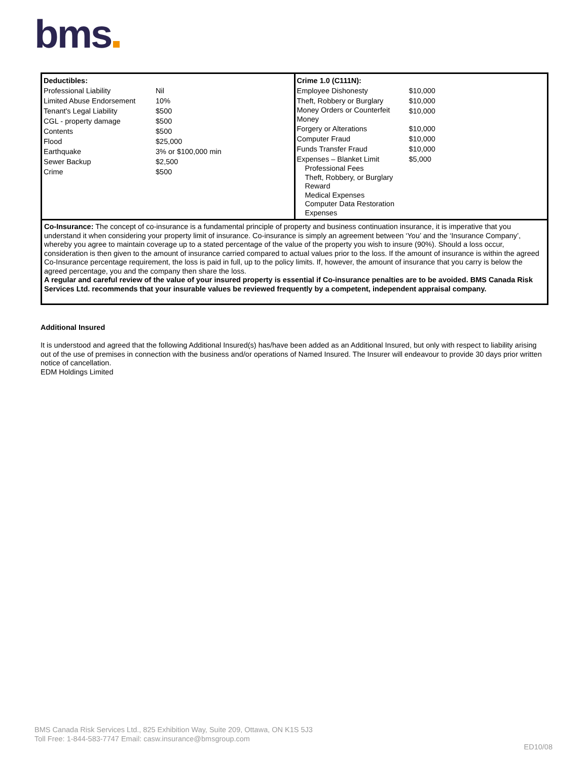bms
| / Deductibles: / / / Professional Liability / Nil / / Limited Abuse Endorsement / 10% / / Tenant's Legal Liability / $500 / / CGL - property damage / $500 / / Contents / $500 / / Flood / $25,000 / / Earthquake / 3% or $100,000 min / / Sewer Backup / $2,500 / / Crime / $500 / | / Crime 1.0 (C111N): / / / Employee Dishonesty / $10,000 / / Theft, Robbery or Burglary / $10,000 / / Money Orders or Counterfeit Money / $10,000 / / Forgery or Alterations / $10,000 / / Computer Fraud / $10,000 / / Funds Transfer Fraud / $10,000 / / Expenses – Blanket Limit Professional Fees Theft, Robbery, or Burglary Reward Medical Expenses Computer Data Restoration Expenses / $5,000 / |
Co-Insurance: The concept of co-insurance is a fundamental principle of property and business continuation insurance, it is imperative that you understand it when considering your property limit of insurance. Co-insurance is simply an agreement between ‘You’ and the ‘Insurance Company’, whereby you agree to maintain coverage up to a stated percentage of the value of the property you wish to insure (90%). Should a loss occur, consideration is then given to the amount of insurance carried compared to actual values prior to the loss. If the amount of insurance is within the agreed Co-Insurance percentage requirement, the loss is paid in full, up to the policy limits. If, however, the amount of insurance that you carry is below the agreed percentage, you and the company then share the loss.
A regular and careful review of the value of your insured property is essential if Co-insurance penalties are to be avoided. BMS Canada Risk Services Ltd. recommends that your insurable values be reviewed frequently by a competent, independent appraisal company.
Additional Insured
It is understood and agreed that the following Additional Insured(s) has/have been added as an Additional Insured, but only with respect to liability arising out of the use of premises in connection with the business and/or operations of Named Insured. The Insurer will endeavour to provide 30 days prior written notice of cancellation.
EDM Holdings Limited
BMS Canada Risk Services Ltd., 825 Exhibition Way, Suite 209, Ottawa, ON K1S 5J3
Toll Free: 1-844-583-7747 Email: casw.insurance@bmsgroup.com
ED10/08